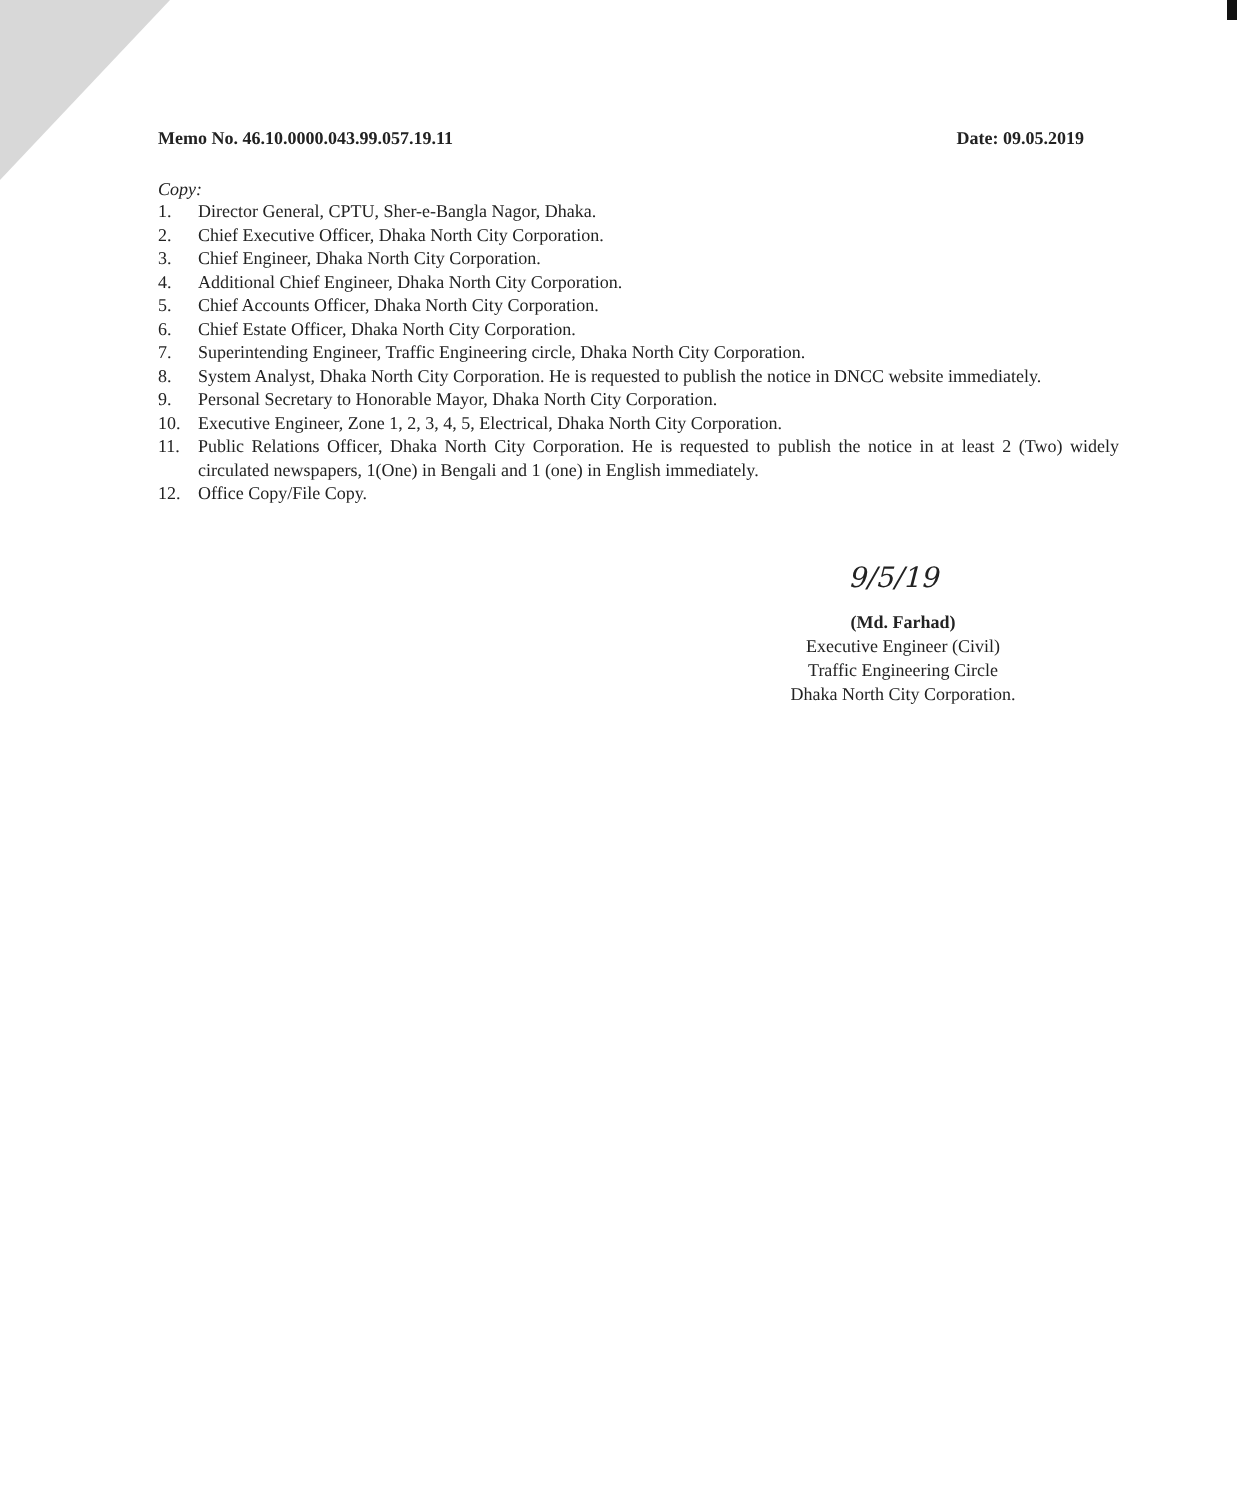Memo No. 46.10.0000.043.99.057.19.11 Date: 09.05.2019
Copy:
1. Director General, CPTU, Sher-e-Bangla Nagor, Dhaka.
2. Chief Executive Officer, Dhaka North City Corporation.
3. Chief Engineer, Dhaka North City Corporation.
4. Additional Chief Engineer, Dhaka North City Corporation.
5. Chief Accounts Officer, Dhaka North City Corporation.
6. Chief Estate Officer, Dhaka North City Corporation.
7. Superintending Engineer, Traffic Engineering circle, Dhaka North City Corporation.
8. System Analyst, Dhaka North City Corporation. He is requested to publish the notice in DNCC website immediately.
9. Personal Secretary to Honorable Mayor, Dhaka North City Corporation.
10. Executive Engineer, Zone 1, 2, 3, 4, 5, Electrical, Dhaka North City Corporation.
11. Public Relations Officer, Dhaka North City Corporation. He is requested to publish the notice in at least 2 (Two) widely circulated newspapers, 1(One) in Bengali and 1 (one) in English immediately.
12. Office Copy/File Copy.
9/5/19
(Md. Farhad)
Executive Engineer (Civil)
Traffic Engineering Circle
Dhaka North City Corporation.